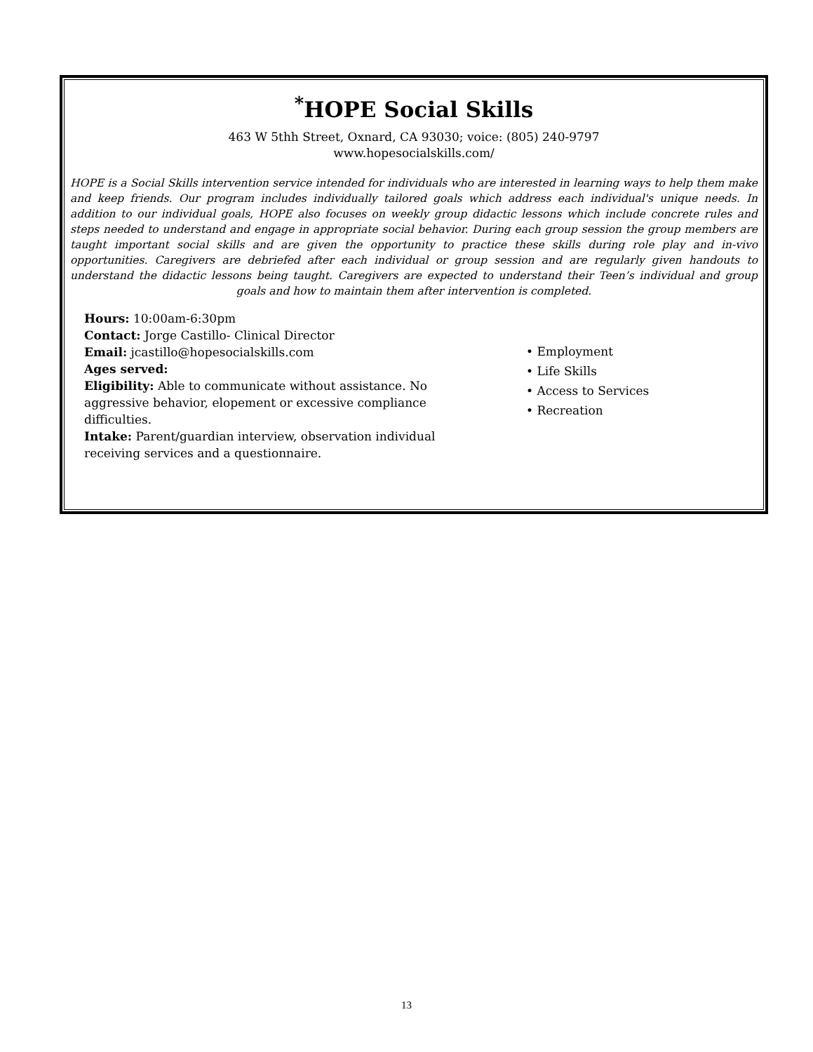<sup>*</sup> HOPE Social Skills
463 W 5thh Street, Oxnard, CA 93030; voice: (805) 240-9797
www.hopesocialskills.com/
HOPE is a Social Skills intervention service intended for individuals who are interested in learning ways to help them make and keep friends. Our program includes individually tailored goals which address each individual's unique needs. In addition to our individual goals, HOPE also focuses on weekly group didactic lessons which include concrete rules and steps needed to understand and engage in appropriate social behavior. During each group session the group members are taught important social skills and are given the opportunity to practice these skills during role play and in-vivo opportunities. Caregivers are debriefed after each individual or group session and are regularly given handouts to understand the didactic lessons being taught. Caregivers are expected to understand their Teen’s individual and group goals and how to maintain them after intervention is completed.
Hours: 10:00am-6:30pm
Contact: Jorge Castillo- Clinical Director
Email: jcastillo@hopesocialskills.com
Ages served:
Eligibility: Able to communicate without assistance. No aggressive behavior, elopement or excessive compliance difficulties.
Intake: Parent/guardian interview, observation individual receiving services and a questionnaire.
• Employment
• Life Skills
• Access to Services
• Recreation
13